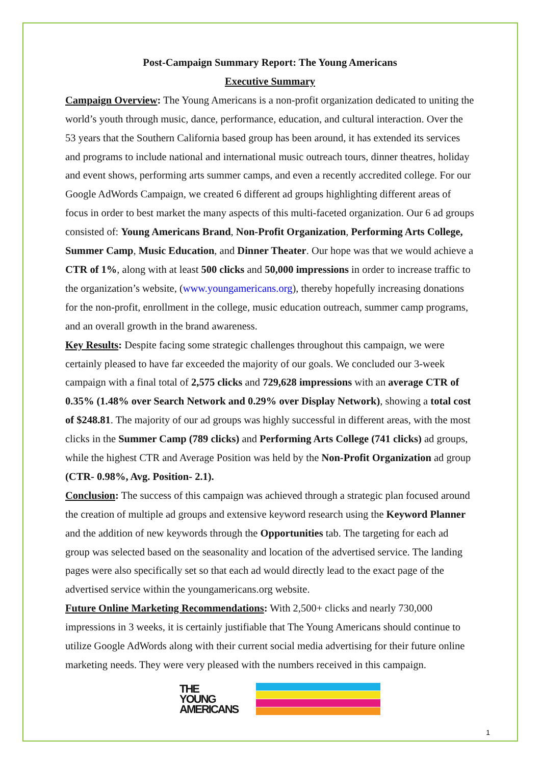Post-Campaign Summary Report: The Young Americans
Executive Summary
Campaign Overview: The Young Americans is a non-profit organization dedicated to uniting the world’s youth through music, dance, performance, education, and cultural interaction. Over the 53 years that the Southern California based group has been around, it has extended its services and programs to include national and international music outreach tours, dinner theatres, holiday and event shows, performing arts summer camps, and even a recently accredited college. For our Google AdWords Campaign, we created 6 different ad groups highlighting different areas of focus in order to best market the many aspects of this multi-faceted organization. Our 6 ad groups consisted of: Young Americans Brand, Non-Profit Organization, Performing Arts College, Summer Camp, Music Education, and Dinner Theater. Our hope was that we would achieve a CTR of 1%, along with at least 500 clicks and 50,000 impressions in order to increase traffic to the organization’s website, (www.youngamericans.org), thereby hopefully increasing donations for the non-profit, enrollment in the college, music education outreach, summer camp programs, and an overall growth in the brand awareness.
Key Results: Despite facing some strategic challenges throughout this campaign, we were certainly pleased to have far exceeded the majority of our goals. We concluded our 3-week campaign with a final total of 2,575 clicks and 729,628 impressions with an average CTR of 0.35% (1.48% over Search Network and 0.29% over Display Network), showing a total cost of $248.81. The majority of our ad groups was highly successful in different areas, with the most clicks in the Summer Camp (789 clicks) and Performing Arts College (741 clicks) ad groups, while the highest CTR and Average Position was held by the Non-Profit Organization ad group (CTR- 0.98%, Avg. Position- 2.1).
Conclusion: The success of this campaign was achieved through a strategic plan focused around the creation of multiple ad groups and extensive keyword research using the Keyword Planner and the addition of new keywords through the Opportunities tab. The targeting for each ad group was selected based on the seasonality and location of the advertised service. The landing pages were also specifically set so that each ad would directly lead to the exact page of the advertised service within the youngamericans.org website.
Future Online Marketing Recommendations: With 2,500+ clicks and nearly 730,000 impressions in 3 weeks, it is certainly justifiable that The Young Americans should continue to utilize Google AdWords along with their current social media advertising for their future online marketing needs. They were very pleased with the numbers received in this campaign.
THE
YOUNG
AMERICANS
1